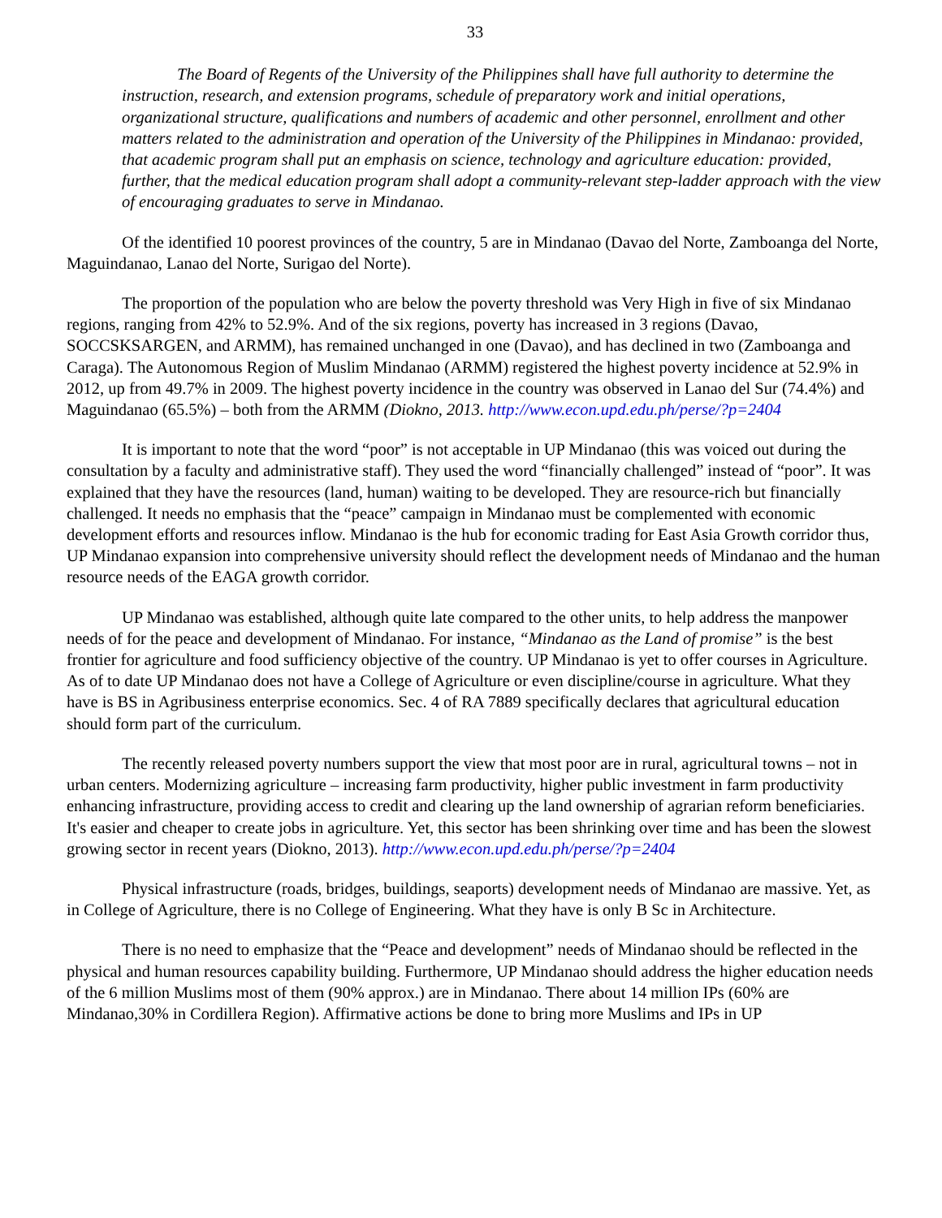33
The Board of Regents of the University of the Philippines shall have full authority to determine the instruction, research, and extension programs, schedule of preparatory work and initial operations, organizational structure, qualifications and numbers of academic and other personnel, enrollment and other matters related to the administration and operation of the University of the Philippines in Mindanao: provided, that academic program shall put an emphasis on science, technology and agriculture education: provided, further, that the medical education program shall adopt a community-relevant step-ladder approach with the view of encouraging graduates to serve in Mindanao.
Of the identified 10 poorest provinces of the country, 5 are in Mindanao (Davao del Norte, Zamboanga del Norte, Maguindanao, Lanao del Norte, Surigao del Norte).
The proportion of the population who are below the poverty threshold was Very High in five of six Mindanao regions, ranging from 42% to 52.9%. And of the six regions, poverty has increased in 3 regions (Davao, SOCCSKSARGEN, and ARMM), has remained unchanged in one (Davao), and has declined in two (Zamboanga and Caraga). The Autonomous Region of Muslim Mindanao (ARMM) registered the highest poverty incidence at 52.9% in 2012, up from 49.7% in 2009. The highest poverty incidence in the country was observed in Lanao del Sur (74.4%) and Maguindanao (65.5%) – both from the ARMM (Diokno, 2013. http://www.econ.upd.edu.ph/perse/?p=2404
It is important to note that the word “poor” is not acceptable in UP Mindanao (this was voiced out during the consultation by a faculty and administrative staff). They used the word “financially challenged” instead of “poor”. It was explained that they have the resources (land, human) waiting to be developed. They are resource-rich but financially challenged. It needs no emphasis that the “peace” campaign in Mindanao must be complemented with economic development efforts and resources inflow. Mindanao is the hub for economic trading for East Asia Growth corridor thus, UP Mindanao expansion into comprehensive university should reflect the development needs of Mindanao and the human resource needs of the EAGA growth corridor.
UP Mindanao was established, although quite late compared to the other units, to help address the manpower needs of for the peace and development of Mindanao. For instance, “Mindanao as the Land of promise” is the best frontier for agriculture and food sufficiency objective of the country. UP Mindanao is yet to offer courses in Agriculture. As of to date UP Mindanao does not have a College of Agriculture or even discipline/course in agriculture. What they have is BS in Agribusiness enterprise economics. Sec. 4 of RA 7889 specifically declares that agricultural education should form part of the curriculum.
The recently released poverty numbers support the view that most poor are in rural, agricultural towns – not in urban centers. Modernizing agriculture – increasing farm productivity, higher public investment in farm productivity enhancing infrastructure, providing access to credit and clearing up the land ownership of agrarian reform beneficiaries. It's easier and cheaper to create jobs in agriculture. Yet, this sector has been shrinking over time and has been the slowest growing sector in recent years (Diokno, 2013). http://www.econ.upd.edu.ph/perse/?p=2404
Physical infrastructure (roads, bridges, buildings, seaports) development needs of Mindanao are massive. Yet, as in College of Agriculture, there is no College of Engineering. What they have is only B Sc in Architecture.
There is no need to emphasize that the “Peace and development” needs of Mindanao should be reflected in the physical and human resources capability building. Furthermore, UP Mindanao should address the higher education needs of the 6 million Muslims most of them (90% approx.) are in Mindanao. There about 14 million IPs (60% are Mindanao,30% in Cordillera Region). Affirmative actions be done to bring more Muslims and IPs in UP